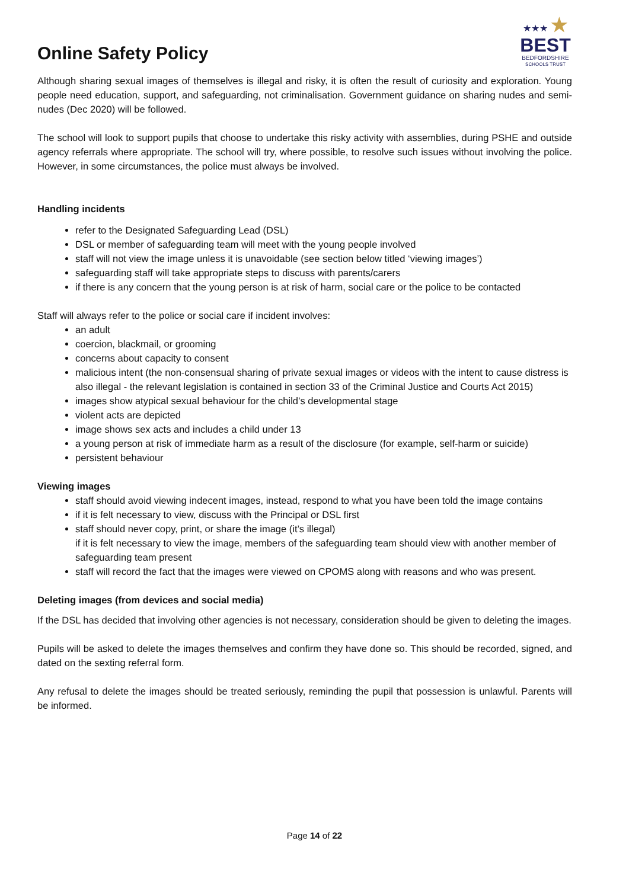Online Safety Policy
★★★ ★
BEST
BEDFORDSHIRE
SCHOOLS TRUST
Although sharing sexual images of themselves is illegal and risky, it is often the result of curiosity and exploration. Young people need education, support, and safeguarding, not criminalisation. Government guidance on sharing nudes and semi-nudes (Dec 2020) will be followed.
The school will look to support pupils that choose to undertake this risky activity with assemblies, during PSHE and outside agency referrals where appropriate. The school will try, where possible, to resolve such issues without involving the police. However, in some circumstances, the police must always be involved.
Handling incidents
refer to the Designated Safeguarding Lead (DSL)
DSL or member of safeguarding team will meet with the young people involved
staff will not view the image unless it is unavoidable (see section below titled ‘viewing images’)
safeguarding staff will take appropriate steps to discuss with parents/carers
if there is any concern that the young person is at risk of harm, social care or the police to be contacted
Staff will always refer to the police or social care if incident involves:
an adult
coercion, blackmail, or grooming
concerns about capacity to consent
malicious intent (the non-consensual sharing of private sexual images or videos with the intent to cause distress is also illegal - the relevant legislation is contained in section 33 of the Criminal Justice and Courts Act 2015)
images show atypical sexual behaviour for the child’s developmental stage
violent acts are depicted
image shows sex acts and includes a child under 13
a young person at risk of immediate harm as a result of the disclosure (for example, self-harm or suicide)
persistent behaviour
Viewing images
staff should avoid viewing indecent images, instead, respond to what you have been told the image contains
if it is felt necessary to view, discuss with the Principal or DSL first
staff should never copy, print, or share the image (it’s illegal)
if it is felt necessary to view the image, members of the safeguarding team should view with another member of safeguarding team present
staff will record the fact that the images were viewed on CPOMS along with reasons and who was present.
Deleting images (from devices and social media)
If the DSL has decided that involving other agencies is not necessary, consideration should be given to deleting the images.
Pupils will be asked to delete the images themselves and confirm they have done so. This should be recorded, signed, and dated on the sexting referral form.
Any refusal to delete the images should be treated seriously, reminding the pupil that possession is unlawful. Parents will be informed.
Page 14 of 22